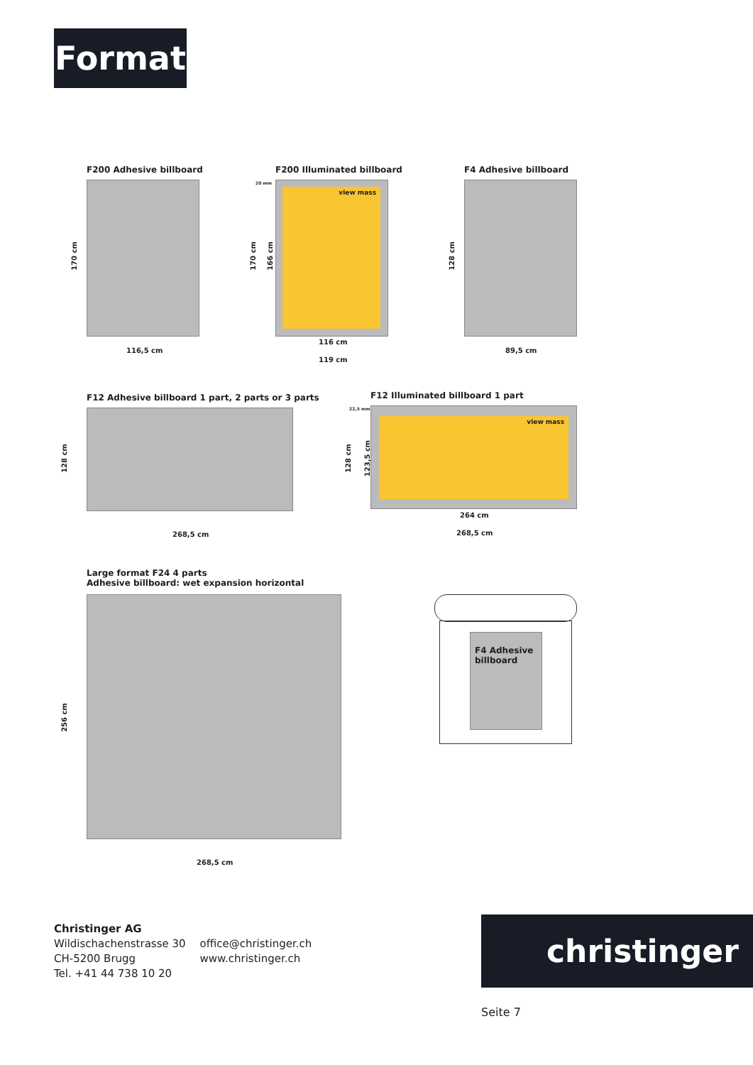Format
F200 Adhesive billboard
170 cm
116,5 cm
F200 Illuminated billboard
view mass
20 mm
170 cm 166 cm
116 cm
119 cm
F4 Adhesive billboard
128 cm
89,5 cm
F12 Adhesive billboard 1 part, 2 parts or 3 parts
128 cm
268,5 cm
F12 Illuminated billboard 1 part
view mass
22,5 mm
128 cm 123,5 cm
264 cm
268,5 cm
Large format F24 4 parts
Adhesive billboard: wet expansion horizontal
256 cm
268,5 cm
F4 Adhesive billboard
Christinger AG
Wildischachenstrasse 30
CH-5200 Brugg
Tel. +41 44 738 10 20
office@christinger.ch
www.christinger.ch
christinger
Seite 7